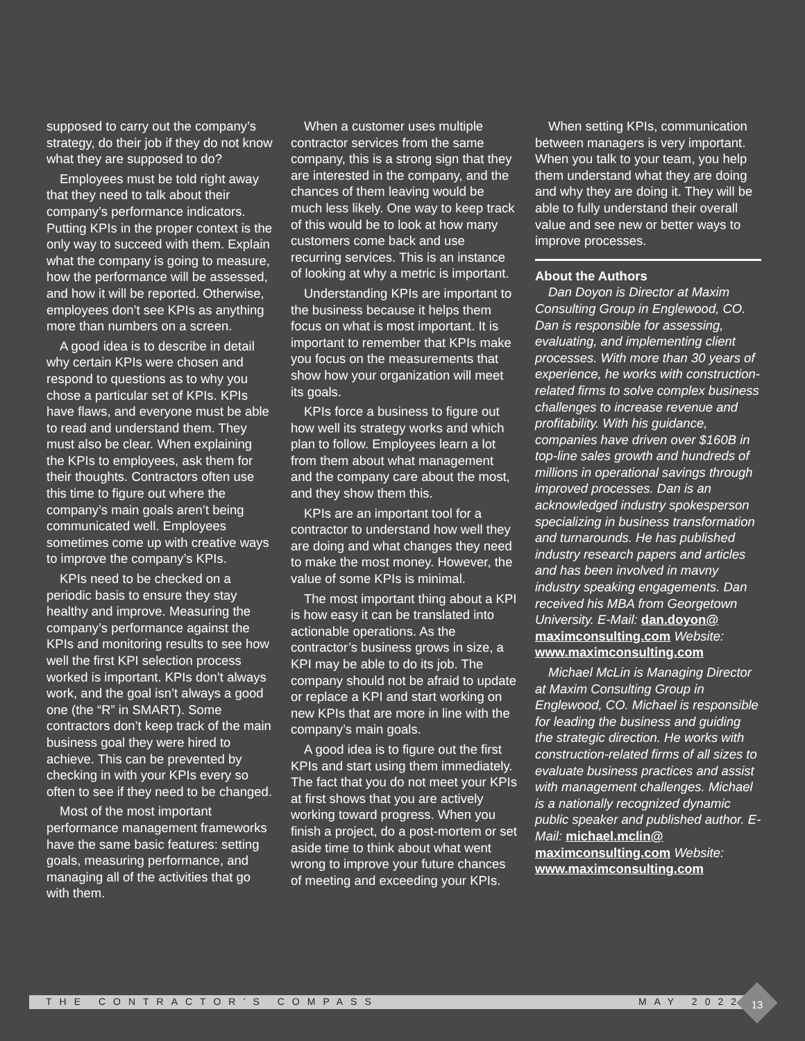supposed to carry out the company’s strategy, do their job if they do not know what they are supposed to do?
Employees must be told right away that they need to talk about their company’s performance indicators. Putting KPIs in the proper context is the only way to succeed with them. Explain what the company is going to measure, how the performance will be assessed, and how it will be reported. Otherwise, employees don’t see KPIs as anything more than numbers on a screen.
A good idea is to describe in detail why certain KPIs were chosen and respond to questions as to why you chose a particular set of KPIs. KPIs have flaws, and everyone must be able to read and understand them. They must also be clear. When explaining the KPIs to employees, ask them for their thoughts. Contractors often use this time to figure out where the company’s main goals aren’t being communicated well. Employees sometimes come up with creative ways to improve the company’s KPIs.
KPIs need to be checked on a periodic basis to ensure they stay healthy and improve. Measuring the company’s performance against the KPIs and monitoring results to see how well the first KPI selection process worked is important. KPIs don’t always work, and the goal isn’t always a good one (the “R” in SMART). Some contractors don’t keep track of the main business goal they were hired to achieve. This can be prevented by checking in with your KPIs every so often to see if they need to be changed.
Most of the most important performance management frameworks have the same basic features: setting goals, measuring performance, and managing all of the activities that go with them.
When a customer uses multiple contractor services from the same company, this is a strong sign that they are interested in the company, and the chances of them leaving would be much less likely. One way to keep track of this would be to look at how many customers come back and use recurring services. This is an instance of looking at why a metric is important.
Understanding KPIs are important to the business because it helps them focus on what is most important. It is important to remember that KPIs make you focus on the measurements that show how your organization will meet its goals.
KPIs force a business to figure out how well its strategy works and which plan to follow. Employees learn a lot from them about what management and the company care about the most, and they show them this.
KPIs are an important tool for a contractor to understand how well they are doing and what changes they need to make the most money. However, the value of some KPIs is minimal.
The most important thing about a KPI is how easy it can be translated into actionable operations. As the contractor’s business grows in size, a KPI may be able to do its job. The company should not be afraid to update or replace a KPI and start working on new KPIs that are more in line with the company’s main goals.
A good idea is to figure out the first KPIs and start using them immediately. The fact that you do not meet your KPIs at first shows that you are actively working toward progress. When you finish a project, do a post-mortem or set aside time to think about what went wrong to improve your future chances of meeting and exceeding your KPIs.
When setting KPIs, communication between managers is very important. When you talk to your team, you help them understand what they are doing and why they are doing it. They will be able to fully understand their overall value and see new or better ways to improve processes.
About the Authors
Dan Doyon is Director at Maxim Consulting Group in Englewood, CO. Dan is responsible for assessing, evaluating, and implementing client processes. With more than 30 years of experience, he works with construction-related firms to solve complex business challenges to increase revenue and profitability. With his guidance, companies have driven over $160B in top-line sales growth and hundreds of millions in operational savings through improved processes. Dan is an acknowledged industry spokesperson specializing in business transformation and turnarounds. He has published industry research papers and articles and has been involved in mavny industry speaking engagements. Dan received his MBA from Georgetown University. E-Mail: dan.doyon@ maximconsulting.com Website: www.maximconsulting.com
Michael McLin is Managing Director at Maxim Consulting Group in Englewood, CO. Michael is responsible for leading the business and guiding the strategic direction. He works with construction-related firms of all sizes to evaluate business practices and assist with management challenges. Michael is a nationally recognized dynamic public speaker and published author. E-Mail: michael.mclin@ maximconsulting.com Website: www.maximconsulting.com
THE CONTRACTOR’S COMPASS MAY 2022 13